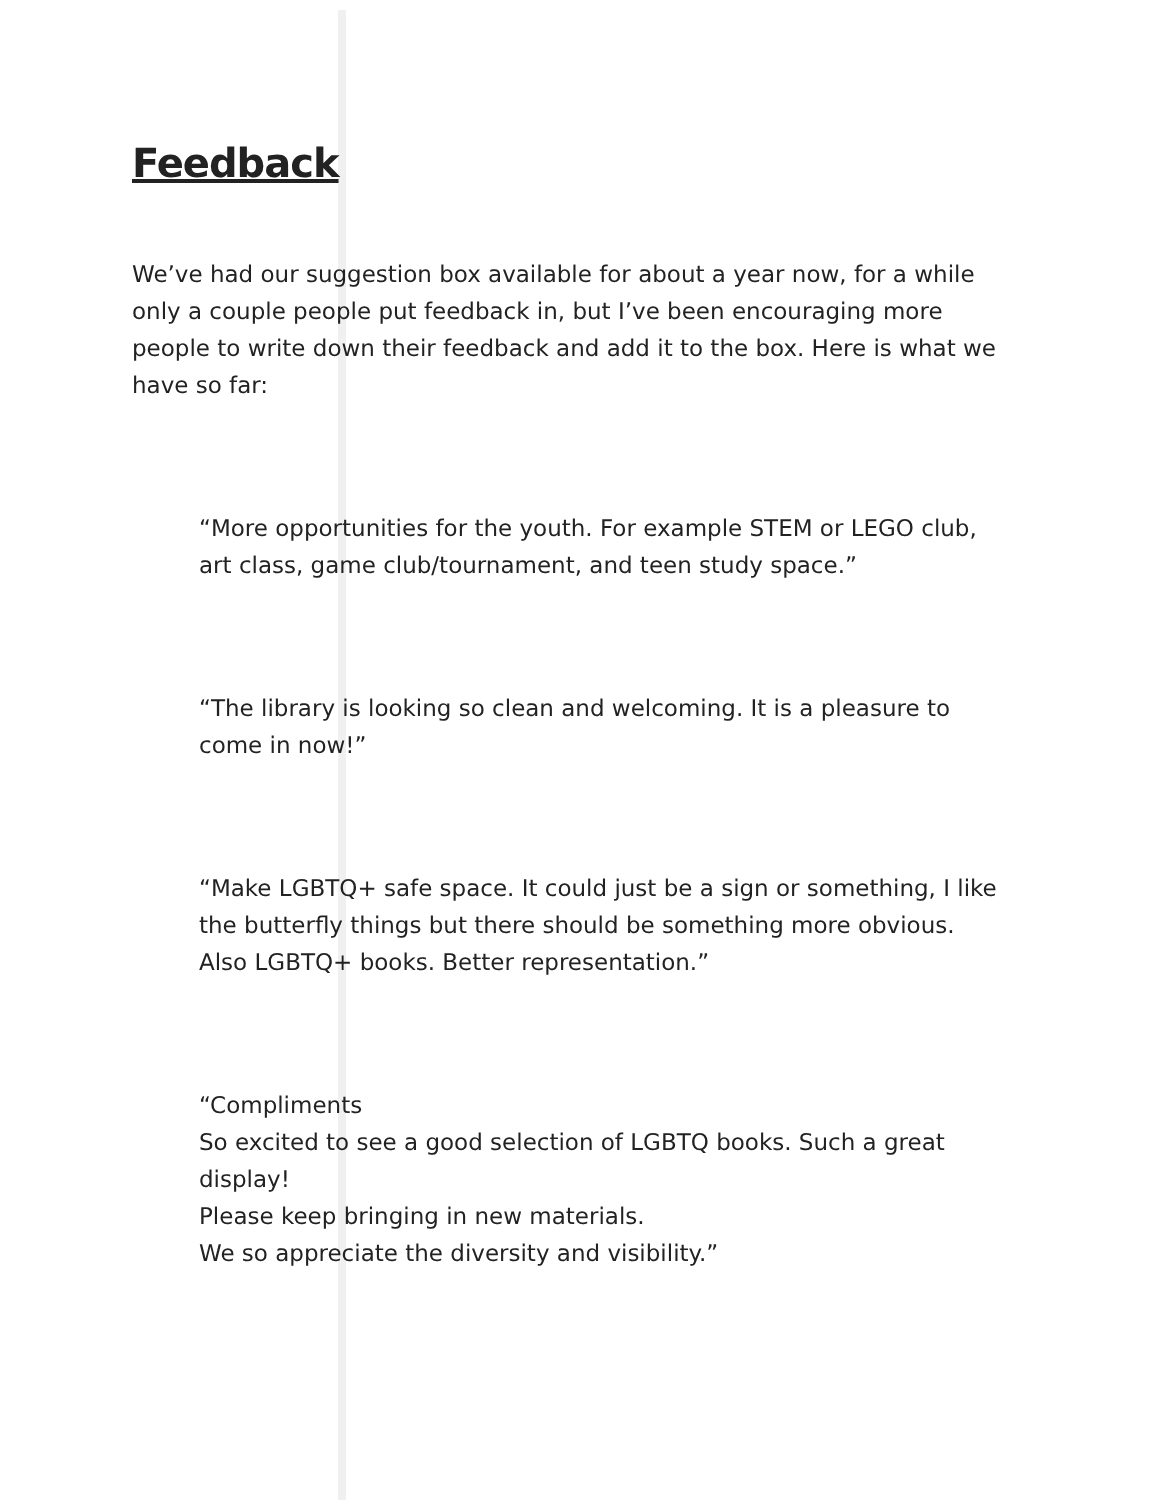Feedback
We’ve had our suggestion box available for about a year now, for a while only a couple people put feedback in, but I’ve been encouraging more people to write down their feedback and add it to the box. Here is what we have so far:
“More opportunities for the youth. For example STEM or LEGO club, art class, game club/tournament, and teen study space.”
“The library is looking so clean and welcoming. It is a pleasure to come in now!”
“Make LGBTQ+ safe space. It could just be a sign or something, I like the butterfly things but there should be something more obvious. Also LGBTQ+ books. Better representation.”
“Compliments
So excited to see a good selection of LGBTQ books. Such a great display!
Please keep bringing in new materials.
We so appreciate the diversity and visibility.”